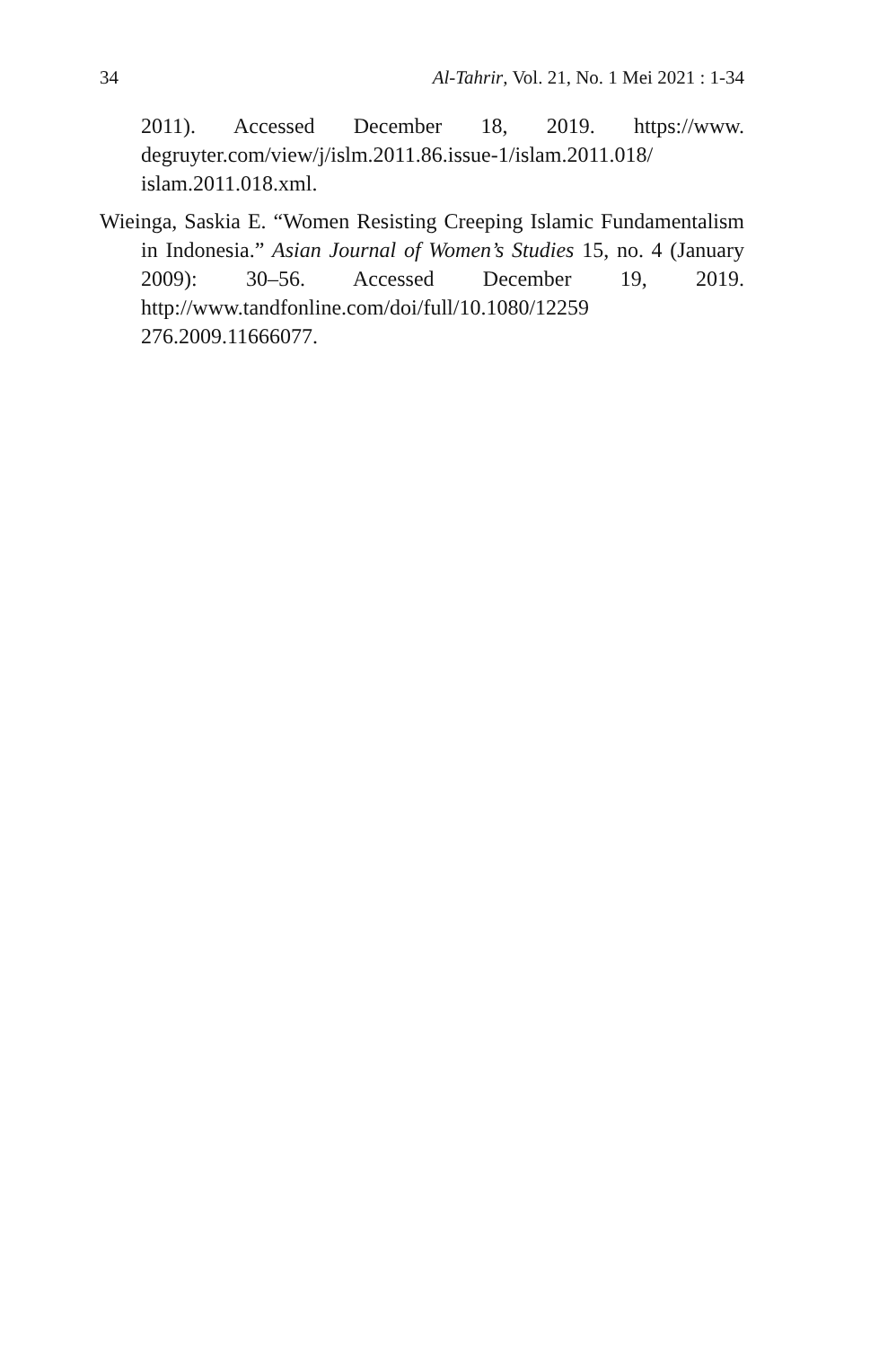34 Al-Tahrir, Vol. 21, No. 1 Mei 2021 : 1-34
2011). Accessed December 18, 2019. https://www. degruyter.com/view/j/islm.2011.86.issue-1/islam.2011.018/ islam.2011.018.xml.
Wieinga, Saskia E. “Women Resisting Creeping Islamic Fundamentalism in Indonesia.” Asian Journal of Women’s Studies 15, no. 4 (January 2009): 30–56. Accessed December 19, 2019. http://www.tandfonline.com/doi/full/10.1080/12259 276.2009.11666077.